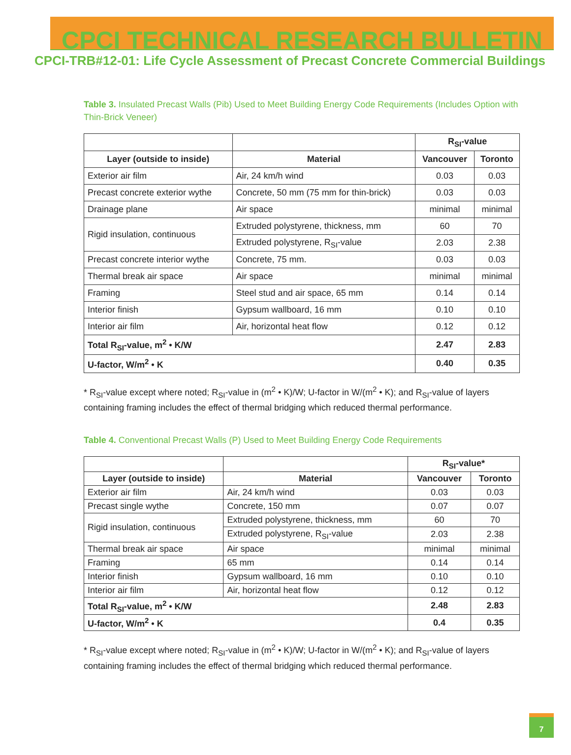CPCI TECHNICAL RESEARCH BULLETIN
CPCI-TRB#12-01: Life Cycle Assessment of Precast Concrete Commercial Buildings
Table 3. Insulated Precast Walls (Pib) Used to Meet Building Energy Code Requirements (Includes Option with Thin-Brick Veneer)
| | | R<sub>SI</sub>-value | |
| --- | --- | --- | --- |
| Layer (outside to inside) | Material | Vancouver | Toronto |
| Exterior air film | Air, 24 km/h wind | 0.03 | 0.03 |
| Precast concrete exterior wythe | Concrete, 50 mm (75 mm for thin-brick) | 0.03 | 0.03 |
| Drainage plane | Air space | minimal | minimal |
| Rigid insulation, continuous | Extruded polystyrene, thickness, mm | 60 | 70 |
| | Extruded polystyrene, R<sub>SI</sub>-value | 2.03 | 2.38 |
| Precast concrete interior wythe | Concrete, 75 mm. | 0.03 | 0.03 |
| Thermal break air space | Air space | minimal | minimal |
| Framing | Steel stud and air space, 65 mm | 0.14 | 0.14 |
| Interior finish | Gypsum wallboard, 16 mm | 0.10 | 0.10 |
| Interior air film | Air, horizontal heat flow | 0.12 | 0.12 |
| Total R<sub>SI</sub>-value, m<sup>2</sup> • K/W | | 2.47 | 2.83 |
| U-factor, W/m<sup>2</sup> • K | | 0.40 | 0.35 |
* R<sub>SI</sub>-value except where noted; R<sub>SI</sub>-value in (m<sup>2</sup> • K)/W; U-factor in W/(m<sup>2</sup> • K); and R<sub>SI</sub>-value of layers containing framing includes the effect of thermal bridging which reduced thermal performance.
Table 4. Conventional Precast Walls (P) Used to Meet Building Energy Code Requirements
| | | R<sub>SI</sub>-value* | |
| --- | --- | --- | --- |
| Layer (outside to inside) | Material | Vancouver | Toronto |
| Exterior air film | Air, 24 km/h wind | 0.03 | 0.03 |
| Precast single wythe | Concrete, 150 mm | 0.07 | 0.07 |
| Rigid insulation, continuous | Extruded polystyrene, thickness, mm | 60 | 70 |
| | Extruded polystyrene, R<sub>SI</sub>-value | 2.03 | 2.38 |
| Thermal break air space | Air space | minimal | minimal |
| Framing | 65 mm | 0.14 | 0.14 |
| Interior finish | Gypsum wallboard, 16 mm | 0.10 | 0.10 |
| Interior air film | Air, horizontal heat flow | 0.12 | 0.12 |
| Total R<sub>SI</sub>-value, m<sup>2</sup> • K/W | | 2.48 | 2.83 |
| U-factor, W/m<sup>2</sup> • K | | 0.4 | 0.35 |
* R<sub>SI</sub>-value except where noted; R<sub>SI</sub>-value in (m<sup>2</sup> • K)/W; U-factor in W/(m<sup>2</sup> • K); and R<sub>SI</sub>-value of layers containing framing includes the effect of thermal bridging which reduced thermal performance.
7